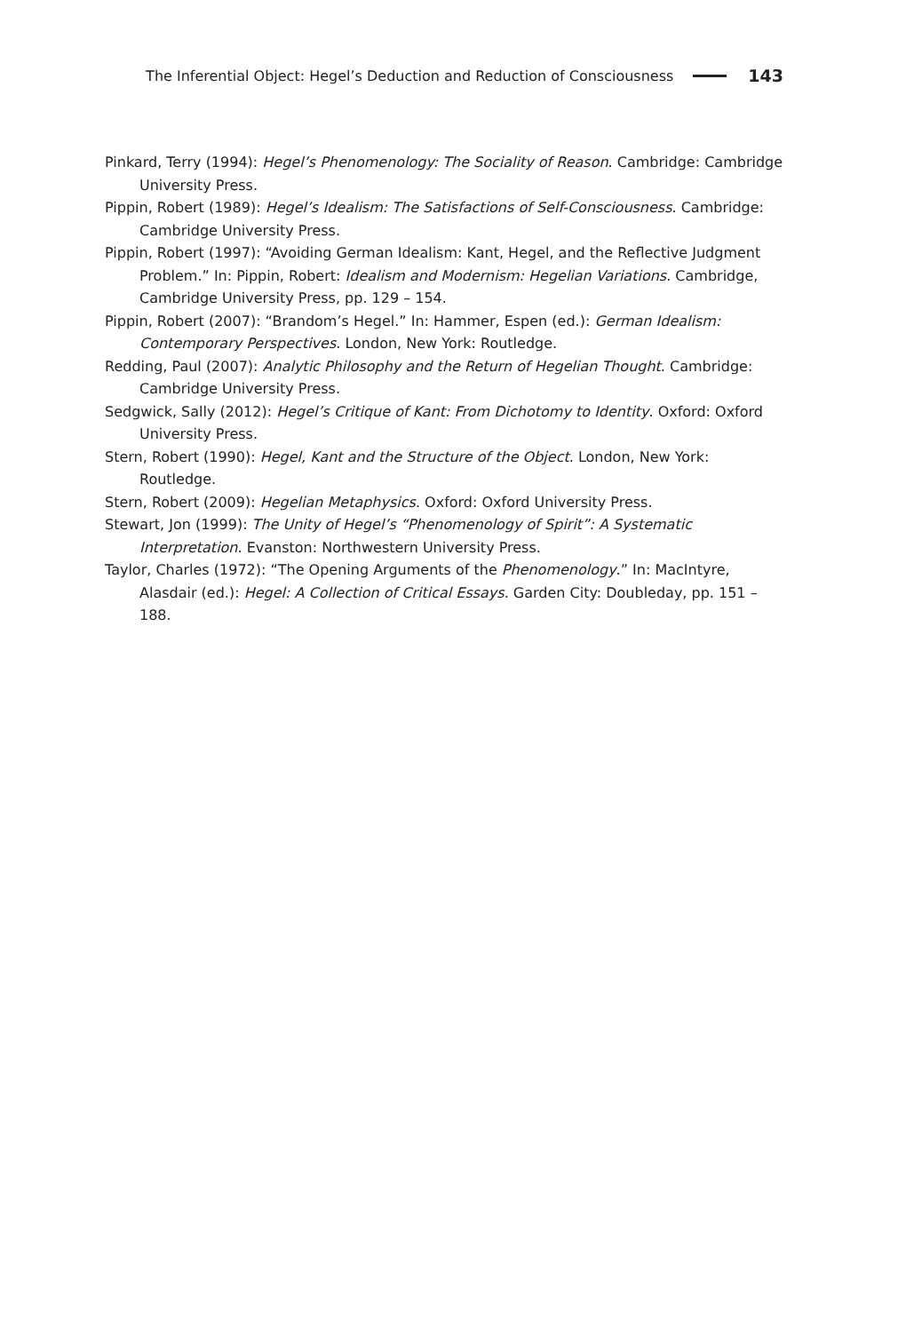The Inferential Object: Hegel’s Deduction and Reduction of Consciousness 143
Pinkard, Terry (1994): Hegel’s Phenomenology: The Sociality of Reason. Cambridge: Cambridge University Press.
Pippin, Robert (1989): Hegel’s Idealism: The Satisfactions of Self-Consciousness. Cambridge: Cambridge University Press.
Pippin, Robert (1997): “Avoiding German Idealism: Kant, Hegel, and the Reflective Judgment Problem.” In: Pippin, Robert: Idealism and Modernism: Hegelian Variations. Cambridge, Cambridge University Press, pp. 129 – 154.
Pippin, Robert (2007): “Brandom’s Hegel.” In: Hammer, Espen (ed.): German Idealism: Contemporary Perspectives. London, New York: Routledge.
Redding, Paul (2007): Analytic Philosophy and the Return of Hegelian Thought. Cambridge: Cambridge University Press.
Sedgwick, Sally (2012): Hegel’s Critique of Kant: From Dichotomy to Identity. Oxford: Oxford University Press.
Stern, Robert (1990): Hegel, Kant and the Structure of the Object. London, New York: Routledge.
Stern, Robert (2009): Hegelian Metaphysics. Oxford: Oxford University Press.
Stewart, Jon (1999): The Unity of Hegel’s “Phenomenology of Spirit”: A Systematic Interpretation. Evanston: Northwestern University Press.
Taylor, Charles (1972): “The Opening Arguments of the Phenomenology.” In: MacIntyre, Alasdair (ed.): Hegel: A Collection of Critical Essays. Garden City: Doubleday, pp. 151 – 188.